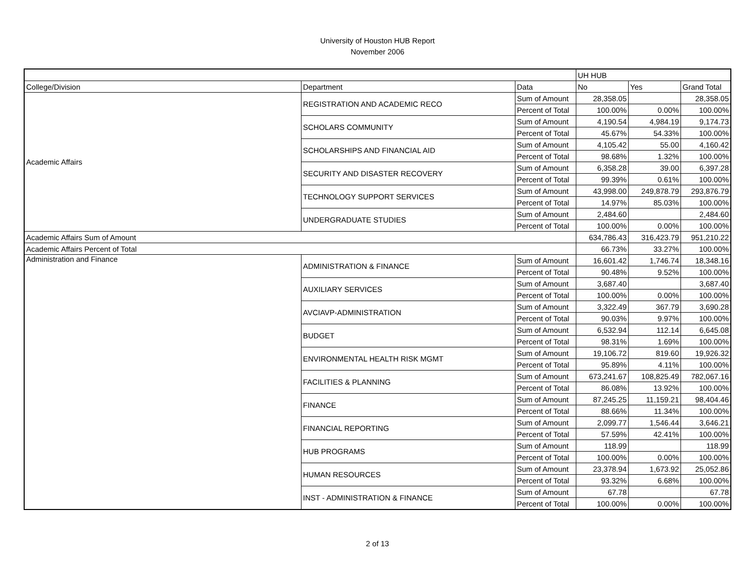University of Houston HUB Report
November 2006
| | | | UH HUB | | |
| College/Division | Department | Data | No | Yes | Grand Total |
| Academic Affairs | REGISTRATION AND ACADEMIC RECO | Sum of Amount | 28,358.05 | | 28,358.05 |
| | | Percent of Total | 100.00% | 0.00% | 100.00% |
| | SCHOLARS COMMUNITY | Sum of Amount | 4,190.54 | 4,984.19 | 9,174.73 |
| | | Percent of Total | 45.67% | 54.33% | 100.00% |
| | SCHOLARSHIPS AND FINANCIAL AID | Sum of Amount | 4,105.42 | 55.00 | 4,160.42 |
| | | Percent of Total | 98.68% | 1.32% | 100.00% |
| | SECURITY AND DISASTER RECOVERY | Sum of Amount | 6,358.28 | 39.00 | 6,397.28 |
| | | Percent of Total | 99.39% | 0.61% | 100.00% |
| | TECHNOLOGY SUPPORT SERVICES | Sum of Amount | 43,998.00 | 249,878.79 | 293,876.79 |
| | | Percent of Total | 14.97% | 85.03% | 100.00% |
| | UNDERGRADUATE STUDIES | Sum of Amount | 2,484.60 | | 2,484.60 |
| | | Percent of Total | 100.00% | 0.00% | 100.00% |
| Academic Affairs Sum of Amount | | | 634,786.43 | 316,423.79 | 951,210.22 |
| Academic Affairs Percent of Total | | | 66.73% | 33.27% | 100.00% |
| Administration and Finance | ADMINISTRATION & FINANCE | Sum of Amount | 16,601.42 | 1,746.74 | 18,348.16 |
| | | Percent of Total | 90.48% | 9.52% | 100.00% |
| | AUXILIARY SERVICES | Sum of Amount | 3,687.40 | | 3,687.40 |
| | | Percent of Total | 100.00% | 0.00% | 100.00% |
| | AVCIAVP-ADMINISTRATION | Sum of Amount | 3,322.49 | 367.79 | 3,690.28 |
| | | Percent of Total | 90.03% | 9.97% | 100.00% |
| | BUDGET | Sum of Amount | 6,532.94 | 112.14 | 6,645.08 |
| | | Percent of Total | 98.31% | 1.69% | 100.00% |
| | ENVIRONMENTAL HEALTH RISK MGMT | Sum of Amount | 19,106.72 | 819.60 | 19,926.32 |
| | | Percent of Total | 95.89% | 4.11% | 100.00% |
| | FACILITIES & PLANNING | Sum of Amount | 673,241.67 | 108,825.49 | 782,067.16 |
| | | Percent of Total | 86.08% | 13.92% | 100.00% |
| | FINANCE | Sum of Amount | 87,245.25 | 11,159.21 | 98,404.46 |
| | | Percent of Total | 88.66% | 11.34% | 100.00% |
| | FINANCIAL REPORTING | Sum of Amount | 2,099.77 | 1,546.44 | 3,646.21 |
| | | Percent of Total | 57.59% | 42.41% | 100.00% |
| | HUB PROGRAMS | Sum of Amount | 118.99 | | 118.99 |
| | | Percent of Total | 100.00% | 0.00% | 100.00% |
| | HUMAN RESOURCES | Sum of Amount | 23,378.94 | 1,673.92 | 25,052.86 |
| | | Percent of Total | 93.32% | 6.68% | 100.00% |
| | INST - ADMINISTRATION & FINANCE | Sum of Amount | 67.78 | | 67.78 |
| | | Percent of Total | 100.00% | 0.00% | 100.00% |
2 of 13